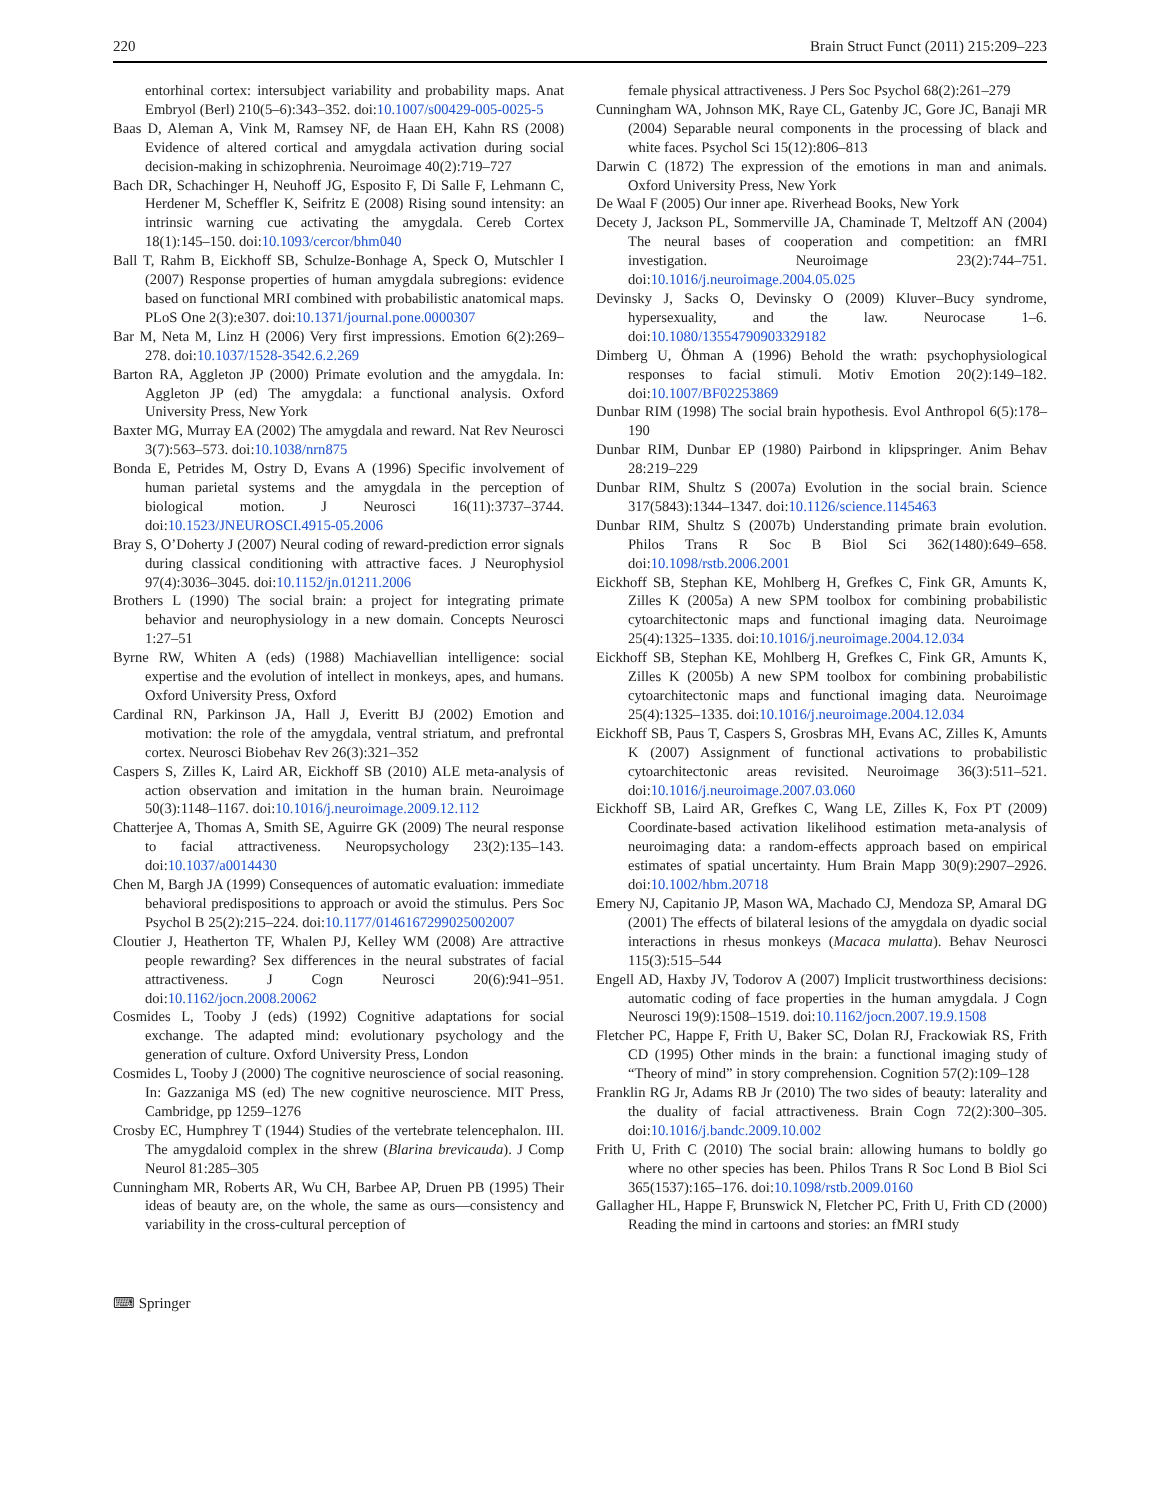220 Brain Struct Funct (2011) 215:209–223
entorhinal cortex: intersubject variability and probability maps. Anat Embryol (Berl) 210(5–6):343–352. doi:10.1007/s00429-005-0025-5
Baas D, Aleman A, Vink M, Ramsey NF, de Haan EH, Kahn RS (2008) Evidence of altered cortical and amygdala activation during social decision-making in schizophrenia. Neuroimage 40(2):719–727
Bach DR, Schachinger H, Neuhoff JG, Esposito F, Di Salle F, Lehmann C, Herdener M, Scheffler K, Seifritz E (2008) Rising sound intensity: an intrinsic warning cue activating the amygdala. Cereb Cortex 18(1):145–150. doi:10.1093/cercor/bhm040
Ball T, Rahm B, Eickhoff SB, Schulze-Bonhage A, Speck O, Mutschler I (2007) Response properties of human amygdala subregions: evidence based on functional MRI combined with probabilistic anatomical maps. PLoS One 2(3):e307. doi:10.1371/journal.pone.0000307
Bar M, Neta M, Linz H (2006) Very first impressions. Emotion 6(2):269–278. doi:10.1037/1528-3542.6.2.269
Barton RA, Aggleton JP (2000) Primate evolution and the amygdala. In: Aggleton JP (ed) The amygdala: a functional analysis. Oxford University Press, New York
Baxter MG, Murray EA (2002) The amygdala and reward. Nat Rev Neurosci 3(7):563–573. doi:10.1038/nrn875
Bonda E, Petrides M, Ostry D, Evans A (1996) Specific involvement of human parietal systems and the amygdala in the perception of biological motion. J Neurosci 16(11):3737–3744. doi:10.1523/JNEUROSCI.4915-05.2006
Bray S, O’Doherty J (2007) Neural coding of reward-prediction error signals during classical conditioning with attractive faces. J Neurophysiol 97(4):3036–3045. doi:10.1152/jn.01211.2006
Brothers L (1990) The social brain: a project for integrating primate behavior and neurophysiology in a new domain. Concepts Neurosci 1:27–51
Byrne RW, Whiten A (eds) (1988) Machiavellian intelligence: social expertise and the evolution of intellect in monkeys, apes, and humans. Oxford University Press, Oxford
Cardinal RN, Parkinson JA, Hall J, Everitt BJ (2002) Emotion and motivation: the role of the amygdala, ventral striatum, and prefrontal cortex. Neurosci Biobehav Rev 26(3):321–352
Caspers S, Zilles K, Laird AR, Eickhoff SB (2010) ALE meta-analysis of action observation and imitation in the human brain. Neuroimage 50(3):1148–1167. doi:10.1016/j.neuroimage.2009.12.112
Chatterjee A, Thomas A, Smith SE, Aguirre GK (2009) The neural response to facial attractiveness. Neuropsychology 23(2):135–143. doi:10.1037/a0014430
Chen M, Bargh JA (1999) Consequences of automatic evaluation: immediate behavioral predispositions to approach or avoid the stimulus. Pers Soc Psychol B 25(2):215–224. doi:10.1177/0146167299025002007
Cloutier J, Heatherton TF, Whalen PJ, Kelley WM (2008) Are attractive people rewarding? Sex differences in the neural substrates of facial attractiveness. J Cogn Neurosci 20(6):941–951. doi:10.1162/jocn.2008.20062
Cosmides L, Tooby J (eds) (1992) Cognitive adaptations for social exchange. The adapted mind: evolutionary psychology and the generation of culture. Oxford University Press, London
Cosmides L, Tooby J (2000) The cognitive neuroscience of social reasoning. In: Gazzaniga MS (ed) The new cognitive neuroscience. MIT Press, Cambridge, pp 1259–1276
Crosby EC, Humphrey T (1944) Studies of the vertebrate telencephalon. III. The amygdaloid complex in the shrew (Blarina brevicauda). J Comp Neurol 81:285–305
Cunningham MR, Roberts AR, Wu CH, Barbee AP, Druen PB (1995) Their ideas of beauty are, on the whole, the same as ours—consistency and variability in the cross-cultural perception of
female physical attractiveness. J Pers Soc Psychol 68(2):261–279
Cunningham WA, Johnson MK, Raye CL, Gatenby JC, Gore JC, Banaji MR (2004) Separable neural components in the processing of black and white faces. Psychol Sci 15(12):806–813
Darwin C (1872) The expression of the emotions in man and animals. Oxford University Press, New York
De Waal F (2005) Our inner ape. Riverhead Books, New York
Decety J, Jackson PL, Sommerville JA, Chaminade T, Meltzoff AN (2004) The neural bases of cooperation and competition: an fMRI investigation. Neuroimage 23(2):744–751. doi:10.1016/j.neuroimage.2004.05.025
Devinsky J, Sacks O, Devinsky O (2009) Kluver–Bucy syndrome, hypersexuality, and the law. Neurocase 1–6. doi:10.1080/13554790903329182
Dimberg U, Öhman A (1996) Behold the wrath: psychophysiological responses to facial stimuli. Motiv Emotion 20(2):149–182. doi:10.1007/BF02253869
Dunbar RIM (1998) The social brain hypothesis. Evol Anthropol 6(5):178–190
Dunbar RIM, Dunbar EP (1980) Pairbond in klipspringer. Anim Behav 28:219–229
Dunbar RIM, Shultz S (2007a) Evolution in the social brain. Science 317(5843):1344–1347. doi:10.1126/science.1145463
Dunbar RIM, Shultz S (2007b) Understanding primate brain evolution. Philos Trans R Soc B Biol Sci 362(1480):649–658. doi:10.1098/rstb.2006.2001
Eickhoff SB, Stephan KE, Mohlberg H, Grefkes C, Fink GR, Amunts K, Zilles K (2005a) A new SPM toolbox for combining probabilistic cytoarchitectonic maps and functional imaging data. Neuroimage 25(4):1325–1335. doi:10.1016/j.neuroimage.2004.12.034
Eickhoff SB, Stephan KE, Mohlberg H, Grefkes C, Fink GR, Amunts K, Zilles K (2005b) A new SPM toolbox for combining probabilistic cytoarchitectonic maps and functional imaging data. Neuroimage 25(4):1325–1335. doi:10.1016/j.neuroimage.2004.12.034
Eickhoff SB, Paus T, Caspers S, Grosbras MH, Evans AC, Zilles K, Amunts K (2007) Assignment of functional activations to probabilistic cytoarchitectonic areas revisited. Neuroimage 36(3):511–521. doi:10.1016/j.neuroimage.2007.03.060
Eickhoff SB, Laird AR, Grefkes C, Wang LE, Zilles K, Fox PT (2009) Coordinate-based activation likelihood estimation meta-analysis of neuroimaging data: a random-effects approach based on empirical estimates of spatial uncertainty. Hum Brain Mapp 30(9):2907–2926. doi:10.1002/hbm.20718
Emery NJ, Capitanio JP, Mason WA, Machado CJ, Mendoza SP, Amaral DG (2001) The effects of bilateral lesions of the amygdala on dyadic social interactions in rhesus monkeys (Macaca mulatta). Behav Neurosci 115(3):515–544
Engell AD, Haxby JV, Todorov A (2007) Implicit trustworthiness decisions: automatic coding of face properties in the human amygdala. J Cogn Neurosci 19(9):1508–1519. doi:10.1162/jocn.2007.19.9.1508
Fletcher PC, Happe F, Frith U, Baker SC, Dolan RJ, Frackowiak RS, Frith CD (1995) Other minds in the brain: a functional imaging study of “Theory of mind” in story comprehension. Cognition 57(2):109–128
Franklin RG Jr, Adams RB Jr (2010) The two sides of beauty: laterality and the duality of facial attractiveness. Brain Cogn 72(2):300–305. doi:10.1016/j.bandc.2009.10.002
Frith U, Frith C (2010) The social brain: allowing humans to boldly go where no other species has been. Philos Trans R Soc Lond B Biol Sci 365(1537):165–176. doi:10.1098/rstb.2009.0160
Gallagher HL, Happe F, Brunswick N, Fletcher PC, Frith U, Frith CD (2000) Reading the mind in cartoons and stories: an fMRI study
⌨ Springer